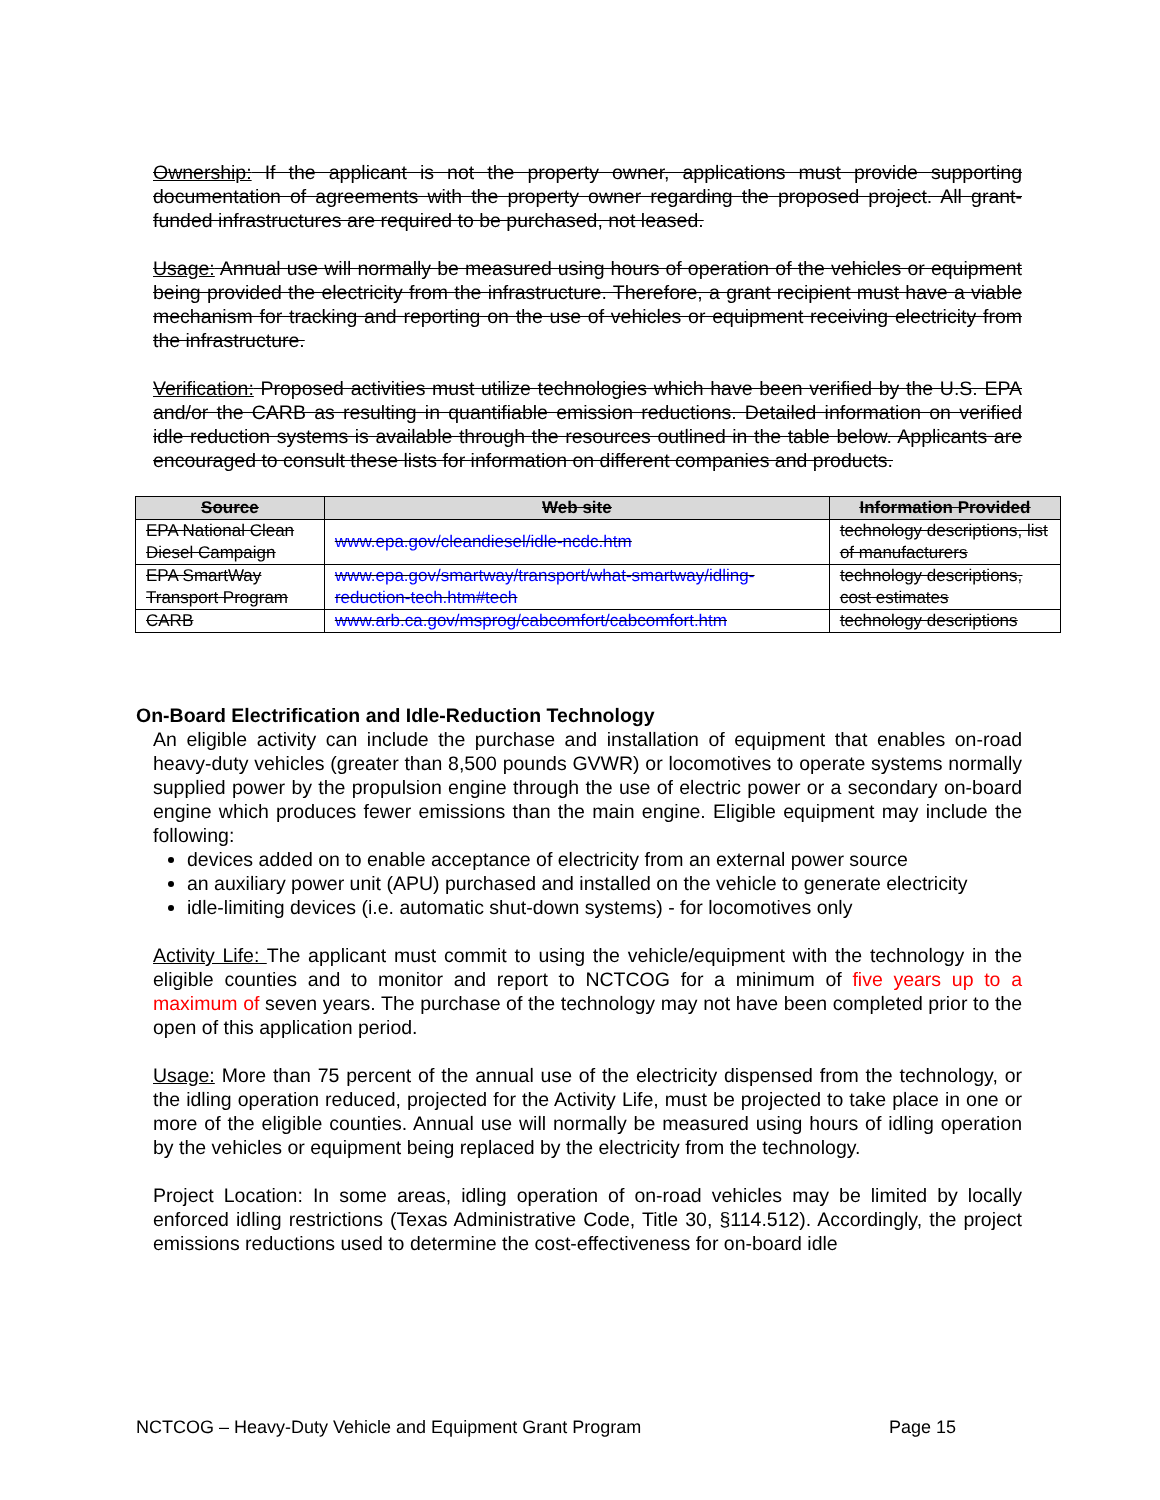Ownership: If the applicant is not the property owner, applications must provide supporting documentation of agreements with the property owner regarding the proposed project. All grant-funded infrastructures are required to be purchased, not leased.
Usage: Annual use will normally be measured using hours of operation of the vehicles or equipment being provided the electricity from the infrastructure. Therefore, a grant recipient must have a viable mechanism for tracking and reporting on the use of vehicles or equipment receiving electricity from the infrastructure.
Verification: Proposed activities must utilize technologies which have been verified by the U.S. EPA and/or the CARB as resulting in quantifiable emission reductions. Detailed information on verified idle reduction systems is available through the resources outlined in the table below. Applicants are encouraged to consult these lists for information on different companies and products.
| Source | Web site | Information Provided |
| --- | --- | --- |
| EPA National Clean Diesel Campaign | www.epa.gov/cleandiesel/idle-ncdc.htm | technology descriptions, list of manufacturers |
| EPA SmartWay Transport Program | www.epa.gov/smartway/transport/what-smartway/idling-reduction-tech.htm#tech | technology descriptions, cost estimates |
| CARB | www.arb.ca.gov/msprog/cabcomfort/cabcomfort.htm | technology descriptions |
On-Board Electrification and Idle-Reduction Technology
An eligible activity can include the purchase and installation of equipment that enables on-road heavy-duty vehicles (greater than 8,500 pounds GVWR) or locomotives to operate systems normally supplied power by the propulsion engine through the use of electric power or a secondary on-board engine which produces fewer emissions than the main engine. Eligible equipment may include the following:
devices added on to enable acceptance of electricity from an external power source
an auxiliary power unit (APU) purchased and installed on the vehicle to generate electricity
idle-limiting devices (i.e. automatic shut-down systems) - for locomotives only
Activity Life: The applicant must commit to using the vehicle/equipment with the technology in the eligible counties and to monitor and report to NCTCOG for a minimum of five years up to a maximum of seven years. The purchase of the technology may not have been completed prior to the open of this application period.
Usage: More than 75 percent of the annual use of the electricity dispensed from the technology, or the idling operation reduced, projected for the Activity Life, must be projected to take place in one or more of the eligible counties. Annual use will normally be measured using hours of idling operation by the vehicles or equipment being replaced by the electricity from the technology.
Project Location: In some areas, idling operation of on-road vehicles may be limited by locally enforced idling restrictions (Texas Administrative Code, Title 30, §114.512). Accordingly, the project emissions reductions used to determine the cost-effectiveness for on-board idle
NCTCOG – Heavy-Duty Vehicle and Equipment Grant Program Page 15